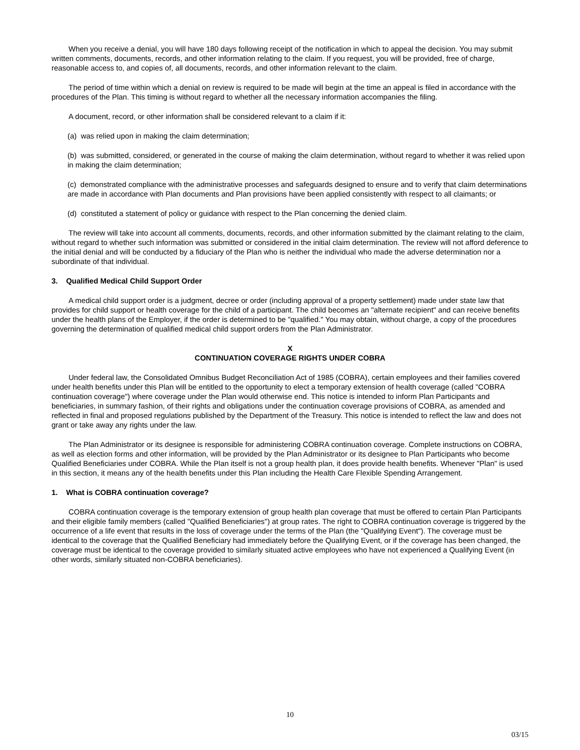When you receive a denial, you will have 180 days following receipt of the notification in which to appeal the decision. You may submit written comments, documents, records, and other information relating to the claim. If you request, you will be provided, free of charge, reasonable access to, and copies of, all documents, records, and other information relevant to the claim.
The period of time within which a denial on review is required to be made will begin at the time an appeal is filed in accordance with the procedures of the Plan. This timing is without regard to whether all the necessary information accompanies the filing.
A document, record, or other information shall be considered relevant to a claim if it:
(a) was relied upon in making the claim determination;
(b) was submitted, considered, or generated in the course of making the claim determination, without regard to whether it was relied upon in making the claim determination;
(c) demonstrated compliance with the administrative processes and safeguards designed to ensure and to verify that claim determinations are made in accordance with Plan documents and Plan provisions have been applied consistently with respect to all claimants; or
(d) constituted a statement of policy or guidance with respect to the Plan concerning the denied claim.
The review will take into account all comments, documents, records, and other information submitted by the claimant relating to the claim, without regard to whether such information was submitted or considered in the initial claim determination. The review will not afford deference to the initial denial and will be conducted by a fiduciary of the Plan who is neither the individual who made the adverse determination nor a subordinate of that individual.
3. Qualified Medical Child Support Order
A medical child support order is a judgment, decree or order (including approval of a property settlement) made under state law that provides for child support or health coverage for the child of a participant. The child becomes an "alternate recipient" and can receive benefits under the health plans of the Employer, if the order is determined to be "qualified." You may obtain, without charge, a copy of the procedures governing the determination of qualified medical child support orders from the Plan Administrator.
X
CONTINUATION COVERAGE RIGHTS UNDER COBRA
Under federal law, the Consolidated Omnibus Budget Reconciliation Act of 1985 (COBRA), certain employees and their families covered under health benefits under this Plan will be entitled to the opportunity to elect a temporary extension of health coverage (called "COBRA continuation coverage") where coverage under the Plan would otherwise end. This notice is intended to inform Plan Participants and beneficiaries, in summary fashion, of their rights and obligations under the continuation coverage provisions of COBRA, as amended and reflected in final and proposed regulations published by the Department of the Treasury. This notice is intended to reflect the law and does not grant or take away any rights under the law.
The Plan Administrator or its designee is responsible for administering COBRA continuation coverage. Complete instructions on COBRA, as well as election forms and other information, will be provided by the Plan Administrator or its designee to Plan Participants who become Qualified Beneficiaries under COBRA. While the Plan itself is not a group health plan, it does provide health benefits. Whenever "Plan" is used in this section, it means any of the health benefits under this Plan including the Health Care Flexible Spending Arrangement.
1. What is COBRA continuation coverage?
COBRA continuation coverage is the temporary extension of group health plan coverage that must be offered to certain Plan Participants and their eligible family members (called "Qualified Beneficiaries") at group rates. The right to COBRA continuation coverage is triggered by the occurrence of a life event that results in the loss of coverage under the terms of the Plan (the "Qualifying Event"). The coverage must be identical to the coverage that the Qualified Beneficiary had immediately before the Qualifying Event, or if the coverage has been changed, the coverage must be identical to the coverage provided to similarly situated active employees who have not experienced a Qualifying Event (in other words, similarly situated non-COBRA beneficiaries).
10
03/15